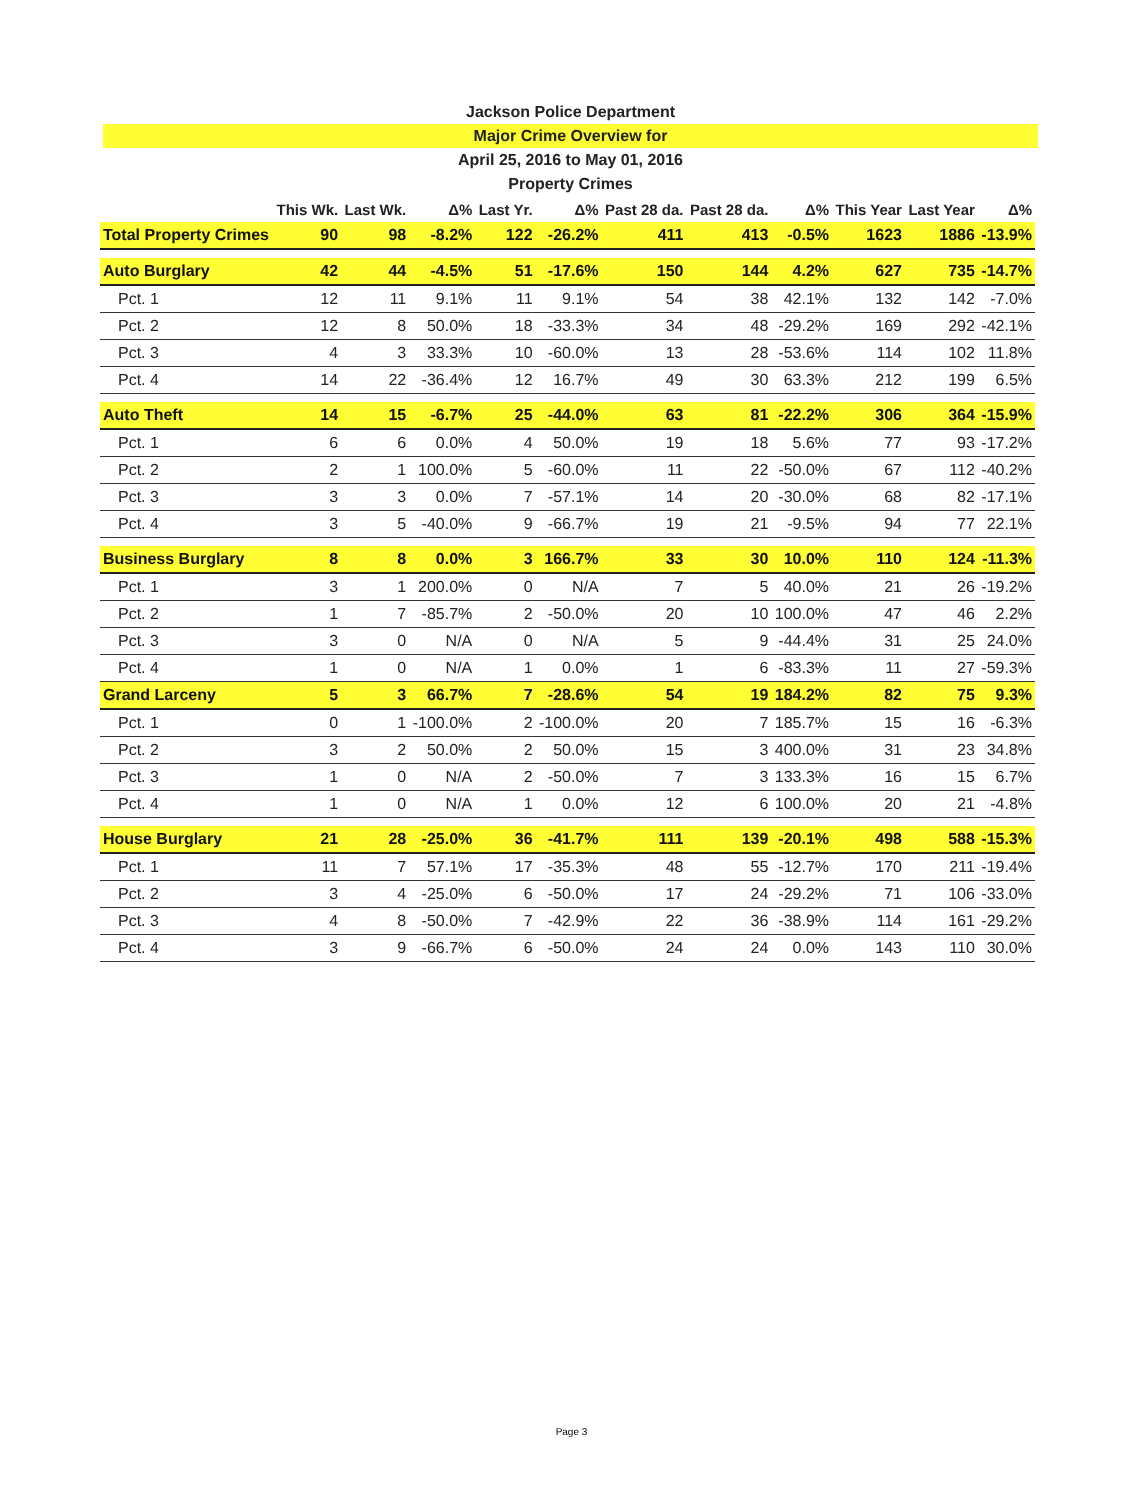Jackson Police Department
Major Crime Overview for
April 25, 2016 to May 01, 2016
Property Crimes
| | This Wk. | Last Wk. | Δ% | Last Yr. | Δ% | Past 28 da. | Past 28 da. | Δ% | This Year | Last Year | Δ% |
| --- | --- | --- | --- | --- | --- | --- | --- | --- | --- | --- | --- |
| Total Property Crimes | 90 | 98 | -8.2% | 122 | -26.2% | 411 | 413 | -0.5% | 1623 | 1886 | -13.9% |
| Auto Burglary | 42 | 44 | -4.5% | 51 | -17.6% | 150 | 144 | 4.2% | 627 | 735 | -14.7% |
| Pct. 1 | 12 | 11 | 9.1% | 11 | 9.1% | 54 | 38 | 42.1% | 132 | 142 | -7.0% |
| Pct. 2 | 12 | 8 | 50.0% | 18 | -33.3% | 34 | 48 | -29.2% | 169 | 292 | -42.1% |
| Pct. 3 | 4 | 3 | 33.3% | 10 | -60.0% | 13 | 28 | -53.6% | 114 | 102 | 11.8% |
| Pct. 4 | 14 | 22 | -36.4% | 12 | 16.7% | 49 | 30 | 63.3% | 212 | 199 | 6.5% |
| Auto Theft | 14 | 15 | -6.7% | 25 | -44.0% | 63 | 81 | -22.2% | 306 | 364 | -15.9% |
| Pct. 1 | 6 | 6 | 0.0% | 4 | 50.0% | 19 | 18 | 5.6% | 77 | 93 | -17.2% |
| Pct. 2 | 2 | 1 | 100.0% | 5 | -60.0% | 11 | 22 | -50.0% | 67 | 112 | -40.2% |
| Pct. 3 | 3 | 3 | 0.0% | 7 | -57.1% | 14 | 20 | -30.0% | 68 | 82 | -17.1% |
| Pct. 4 | 3 | 5 | -40.0% | 9 | -66.7% | 19 | 21 | -9.5% | 94 | 77 | 22.1% |
| Business Burglary | 8 | 8 | 0.0% | 3 | 166.7% | 33 | 30 | 10.0% | 110 | 124 | -11.3% |
| Pct. 1 | 3 | 1 | 200.0% | 0 | N/A | 7 | 5 | 40.0% | 21 | 26 | -19.2% |
| Pct. 2 | 1 | 7 | -85.7% | 2 | -50.0% | 20 | 10 | 100.0% | 47 | 46 | 2.2% |
| Pct. 3 | 3 | 0 | N/A | 0 | N/A | 5 | 9 | -44.4% | 31 | 25 | 24.0% |
| Pct. 4 | 1 | 0 | N/A | 1 | 0.0% | 1 | 6 | -83.3% | 11 | 27 | -59.3% |
| Grand Larceny | 5 | 3 | 66.7% | 7 | -28.6% | 54 | 19 | 184.2% | 82 | 75 | 9.3% |
| Pct. 1 | 0 | 1 | -100.0% | 2 | -100.0% | 20 | 7 | 185.7% | 15 | 16 | -6.3% |
| Pct. 2 | 3 | 2 | 50.0% | 2 | 50.0% | 15 | 3 | 400.0% | 31 | 23 | 34.8% |
| Pct. 3 | 1 | 0 | N/A | 2 | -50.0% | 7 | 3 | 133.3% | 16 | 15 | 6.7% |
| Pct. 4 | 1 | 0 | N/A | 1 | 0.0% | 12 | 6 | 100.0% | 20 | 21 | -4.8% |
| House Burglary | 21 | 28 | -25.0% | 36 | -41.7% | 111 | 139 | -20.1% | 498 | 588 | -15.3% |
| Pct. 1 | 11 | 7 | 57.1% | 17 | -35.3% | 48 | 55 | -12.7% | 170 | 211 | -19.4% |
| Pct. 2 | 3 | 4 | -25.0% | 6 | -50.0% | 17 | 24 | -29.2% | 71 | 106 | -33.0% |
| Pct. 3 | 4 | 8 | -50.0% | 7 | -42.9% | 22 | 36 | -38.9% | 114 | 161 | -29.2% |
| Pct. 4 | 3 | 9 | -66.7% | 6 | -50.0% | 24 | 24 | 0.0% | 143 | 110 | 30.0% |
Page 3